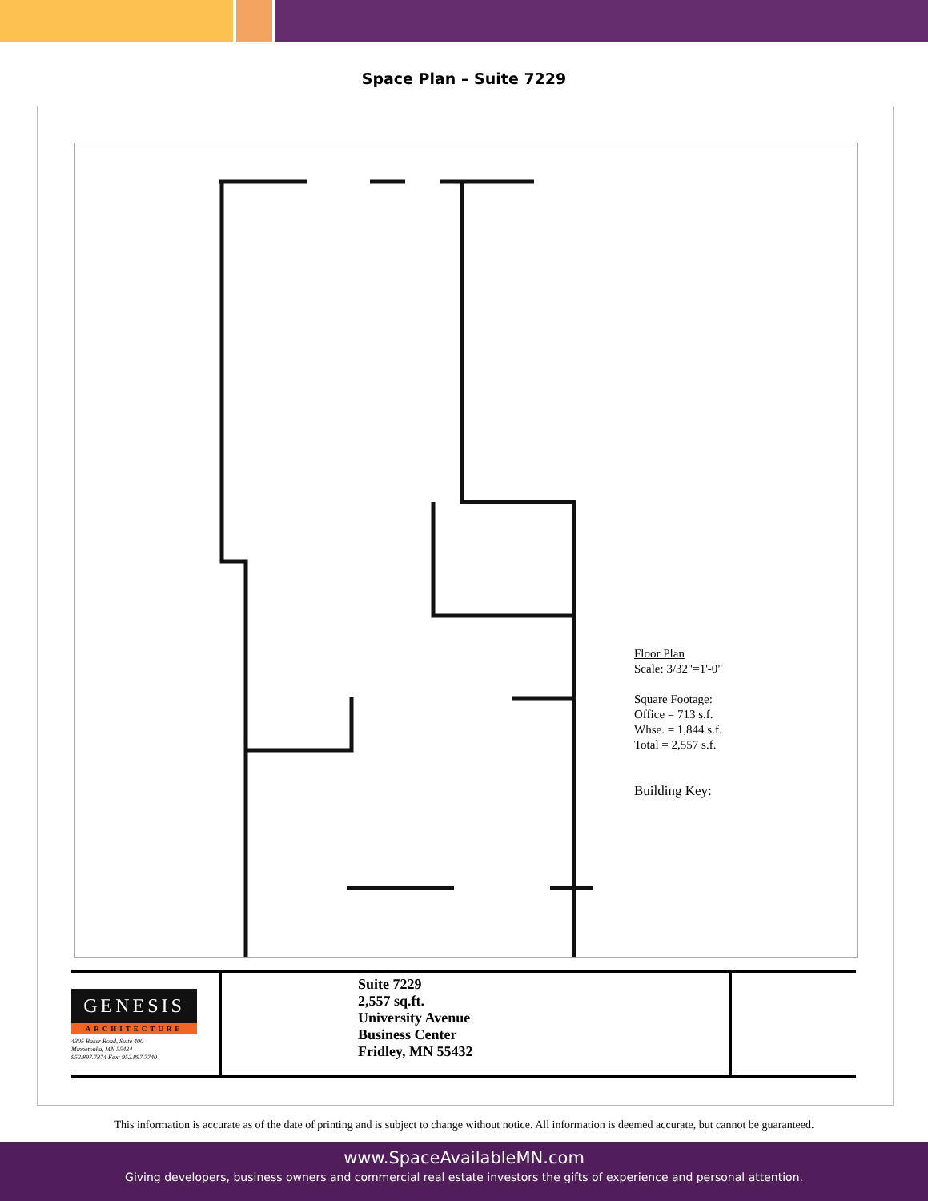Space Plan – Suite 7229
Floor Plan
Scale: 3/32"=1'-0"
Square Footage:
Office = 713 s.f.
Whse. = 1,844 s.f.
Total = 2,557 s.f.
Building Key:
GENESIS
ARCHITECTURE
4305 Baker Road, Suite 400
Minnetonka, MN 55434
952.897.7874 Fax: 952.897.7740
Suite 7229
2,557 sq.ft.
University Avenue
Business Center
Fridley, MN 55432
This information is accurate as of the date of printing and is subject to change without notice. All information is deemed accurate, but cannot be guaranteed.
www.SpaceAvailableMN.com
Giving developers, business owners and commercial real estate investors the gifts of experience and personal attention.